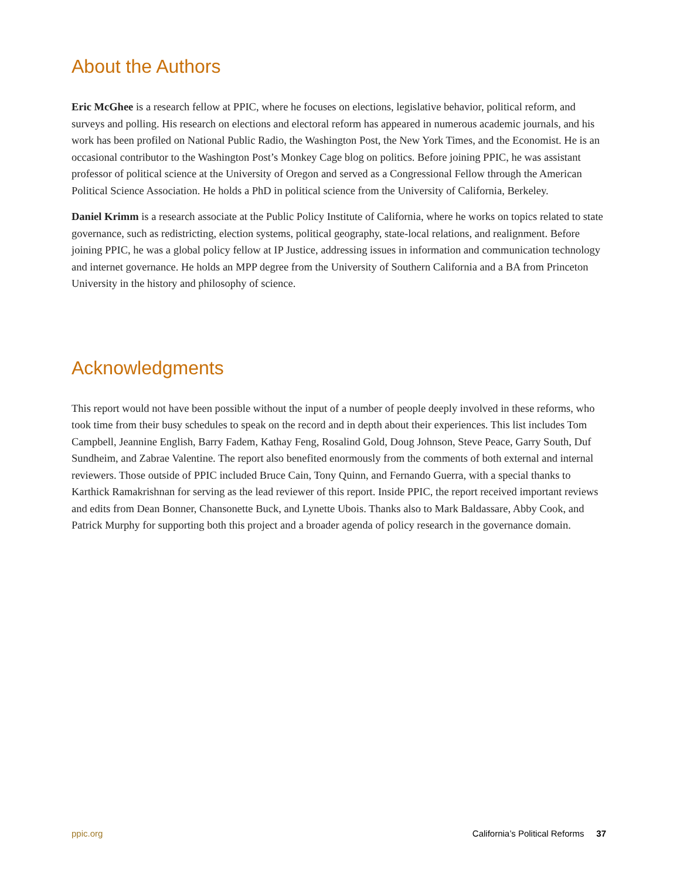About the Authors
Eric McGhee is a research fellow at PPIC, where he focuses on elections, legislative behavior, political reform, and surveys and polling. His research on elections and electoral reform has appeared in numerous academic journals, and his work has been profiled on National Public Radio, the Washington Post, the New York Times, and the Economist. He is an occasional contributor to the Washington Post’s Monkey Cage blog on politics. Before joining PPIC, he was assistant professor of political science at the University of Oregon and served as a Congressional Fellow through the American Political Science Association. He holds a PhD in political science from the University of California, Berkeley.
Daniel Krimm is a research associate at the Public Policy Institute of California, where he works on topics related to state governance, such as redistricting, election systems, political geography, state-local relations, and realignment. Before joining PPIC, he was a global policy fellow at IP Justice, addressing issues in information and communication technology and internet governance. He holds an MPP degree from the University of Southern California and a BA from Princeton University in the history and philosophy of science.
Acknowledgments
This report would not have been possible without the input of a number of people deeply involved in these reforms, who took time from their busy schedules to speak on the record and in depth about their experiences. This list includes Tom Campbell, Jeannine English, Barry Fadem, Kathay Feng, Rosalind Gold, Doug Johnson, Steve Peace, Garry South, Duf Sundheim, and Zabrae Valentine. The report also benefited enormously from the comments of both external and internal reviewers. Those outside of PPIC included Bruce Cain, Tony Quinn, and Fernando Guerra, with a special thanks to Karthick Ramakrishnan for serving as the lead reviewer of this report. Inside PPIC, the report received important reviews and edits from Dean Bonner, Chansonette Buck, and Lynette Ubois. Thanks also to Mark Baldassare, Abby Cook, and Patrick Murphy for supporting both this project and a broader agenda of policy research in the governance domain.
ppic.org California’s Political Reforms 37